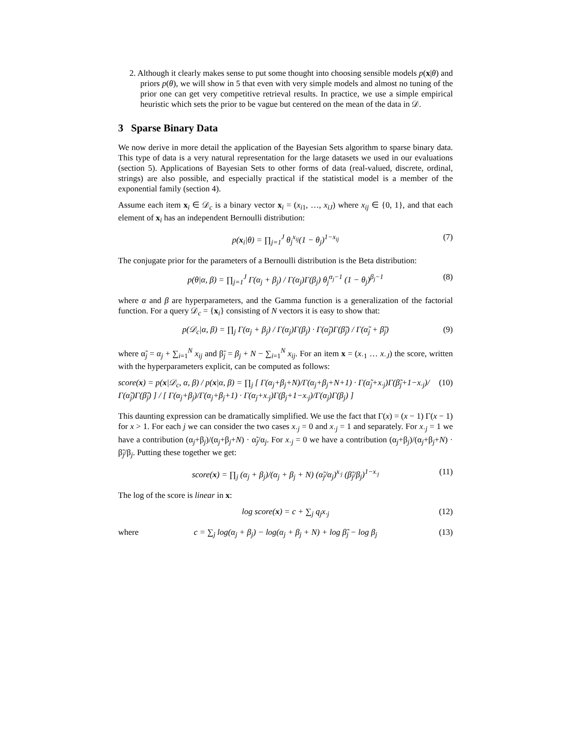2. Although it clearly makes sense to put some thought into choosing sensible models p(x|θ) and priors p(θ), we will show in 5 that even with very simple models and almost no tuning of the prior one can get very competitive retrieval results. In practice, we use a simple empirical heuristic which sets the prior to be vague but centered on the mean of the data in 𝒟.
3 Sparse Binary Data
We now derive in more detail the application of the Bayesian Sets algorithm to sparse binary data. This type of data is a very natural representation for the large datasets we used in our evaluations (section 5). Applications of Bayesian Sets to other forms of data (real-valued, discrete, ordinal, strings) are also possible, and especially practical if the statistical model is a member of the exponential family (section 4).
Assume each item x<sub>i</sub> ∈ 𝒟<sub>c</sub> is a binary vector x<sub>i</sub> = (x<sub>i1</sub>, …, x<sub>iJ</sub>) where x<sub>ij</sub> ∈ {0, 1}, and that each element of x<sub>i</sub> has an independent Bernoulli distribution:
p(x<sub>i</sub>|θ) = ∏<sub>j=1</sub><sup>J</sup> θ<sub>j</sub><sup>x<sub>ij</sub></sup>(1 − θ<sub>j</sub>)<sup>1−x<sub>ij</sub></sup> (7)
The conjugate prior for the parameters of a Bernoulli distribution is the Beta distribution:
p(θ|α, β) = ∏<sub>j=1</sub><sup>J</sup> Γ(α<sub>j</sub> + β<sub>j</sub>) / Γ(α<sub>j</sub>)Γ(β<sub>j</sub>) θ<sub>j</sub><sup>α<sub>j</sub>−1</sup> (1 − θ<sub>j</sub>)<sup>β<sub>j</sub>−1</sup> (8)
where α and β are hyperparameters, and the Gamma function is a generalization of the factorial function. For a query 𝒟<sub>c</sub> = {x<sub>i</sub>} consisting of N vectors it is easy to show that:
p(𝒟<sub>c</sub>|α, β) = ∏<sub>j</sub> Γ(α<sub>j</sub> + β<sub>j</sub>) / Γ(α<sub>j</sub>)Γ(β<sub>j</sub>) · Γ(α̃<sub>j</sub>)Γ(β̃<sub>j</sub>) / Γ(α̃<sub>j</sub> + β̃<sub>j</sub>) (9)
where α̃<sub>j</sub> = α<sub>j</sub> + ∑<sub>i=1</sub><sup>N</sup> x<sub>ij</sub> and β̃<sub>j</sub> = β<sub>j</sub> + N − ∑<sub>i=1</sub><sup>N</sup> x<sub>ij</sub>. For an item x = (x<sub>·1</sub> … x<sub>·J</sub>) the score, written with the hyperparameters explicit, can be computed as follows:
score(x) = p(x|𝒟<sub>c</sub>, α, β) / p(x|α, β) = ∏<sub>j</sub> [ Γ(α<sub>j</sub>+β<sub>j</sub>+N)/Γ(α<sub>j</sub>+β<sub>j</sub>+N+1) · Γ(α̃<sub>j</sub>+x<sub>·j</sub>)Γ(β̃<sub>j</sub>+1−x<sub>·j</sub>)/Γ(α̃<sub>j</sub>)Γ(β̃<sub>j</sub>) ] / [ Γ(α<sub>j</sub>+β<sub>j</sub>)/Γ(α<sub>j</sub>+β<sub>j</sub>+1) · Γ(α<sub>j</sub>+x<sub>·j</sub>)Γ(β<sub>j</sub>+1−x<sub>·j</sub>)/Γ(α<sub>j</sub>)Γ(β<sub>j</sub>) ] (10)
This daunting expression can be dramatically simplified. We use the fact that Γ(x) = (x − 1) Γ(x − 1) for x > 1. For each j we can consider the two cases x<sub>·j</sub> = 0 and x<sub>·j</sub> = 1 and separately. For x<sub>·j</sub> = 1 we have a contribution (α<sub>j</sub>+β<sub>j</sub>)/(α<sub>j</sub>+β<sub>j</sub>+N) · α̃<sub>j</sub>/α<sub>j</sub>. For x<sub>·j</sub> = 0 we have a contribution (α<sub>j</sub>+β<sub>j</sub>)/(α<sub>j</sub>+β<sub>j</sub>+N) · β̃<sub>j</sub>/β<sub>j</sub>. Putting these together we get:
score(x) = ∏<sub>j</sub> (α<sub>j</sub> + β<sub>j</sub>)/(α<sub>j</sub> + β<sub>j</sub> + N) (α̃<sub>j</sub>/α<sub>j</sub>)<sup>x<sub>·j</sub></sup> (β̃<sub>j</sub>/β<sub>j</sub>)<sup>1−x<sub>·j</sub></sup> (11)
The log of the score is linear in x:
log score(x) = c + ∑<sub>j</sub> q<sub>j</sub>x<sub>·j</sub> (12)
where c = ∑<sub>j</sub> log(α<sub>j</sub> + β<sub>j</sub>) − log(α<sub>j</sub> + β<sub>j</sub> + N) + log β̃<sub>j</sub> − log β<sub>j</sub> (13)